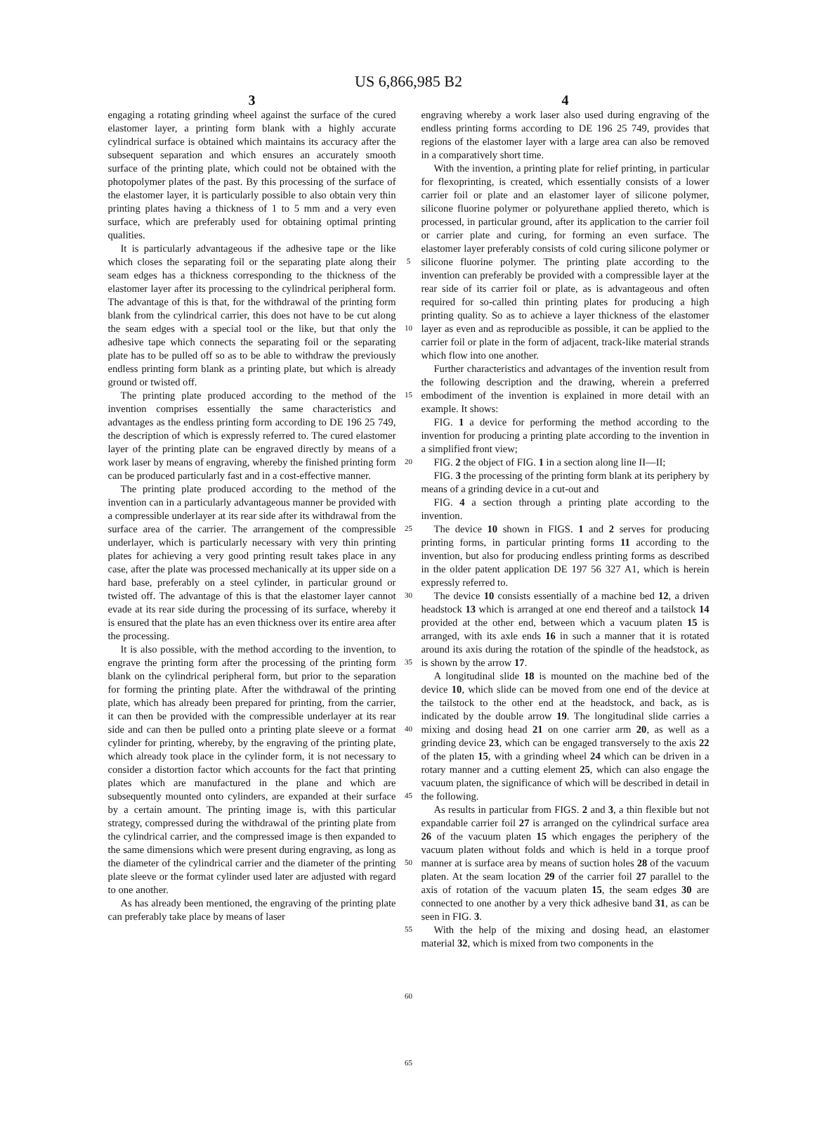US 6,866,985 B2
3
engaging a rotating grinding wheel against the surface of the cured elastomer layer, a printing form blank with a highly accurate cylindrical surface is obtained which maintains its accuracy after the subsequent separation and which ensures an accurately smooth surface of the printing plate, which could not be obtained with the photopolymer plates of the past. By this processing of the surface of the elastomer layer, it is particularly possible to also obtain very thin printing plates having a thickness of 1 to 5 mm and a very even surface, which are preferably used for obtaining optimal printing qualities.
It is particularly advantageous if the adhesive tape or the like which closes the separating foil or the separating plate along their seam edges has a thickness corresponding to the thickness of the elastomer layer after its processing to the cylindrical peripheral form. The advantage of this is that, for the withdrawal of the printing form blank from the cylindrical carrier, this does not have to be cut along the seam edges with a special tool or the like, but that only the adhesive tape which connects the separating foil or the separating plate has to be pulled off so as to be able to withdraw the previously endless printing form blank as a printing plate, but which is already ground or twisted off.
The printing plate produced according to the method of the invention comprises essentially the same characteristics and advantages as the endless printing form according to DE 196 25 749, the description of which is expressly referred to. The cured elastomer layer of the printing plate can be engraved directly by means of a work laser by means of engraving, whereby the finished printing form can be produced particularly fast and in a cost-effective manner.
The printing plate produced according to the method of the invention can in a particularly advantageous manner be provided with a compressible underlayer at its rear side after its withdrawal from the surface area of the carrier. The arrangement of the compressible underlayer, which is particularly necessary with very thin printing plates for achieving a very good printing result takes place in any case, after the plate was processed mechanically at its upper side on a hard base, preferably on a steel cylinder, in particular ground or twisted off. The advantage of this is that the elastomer layer cannot evade at its rear side during the processing of its surface, whereby it is ensured that the plate has an even thickness over its entire area after the processing.
It is also possible, with the method according to the invention, to engrave the printing form after the processing of the printing form blank on the cylindrical peripheral form, but prior to the separation for forming the printing plate. After the withdrawal of the printing plate, which has already been prepared for printing, from the carrier, it can then be provided with the compressible underlayer at its rear side and can then be pulled onto a printing plate sleeve or a format cylinder for printing, whereby, by the engraving of the printing plate, which already took place in the cylinder form, it is not necessary to consider a distortion factor which accounts for the fact that printing plates which are manufactured in the plane and which are subsequently mounted onto cylinders, are expanded at their surface by a certain amount. The printing image is, with this particular strategy, compressed during the withdrawal of the printing plate from the cylindrical carrier, and the compressed image is then expanded to the same dimensions which were present during engraving, as long as the diameter of the cylindrical carrier and the diameter of the printing plate sleeve or the format cylinder used later are adjusted with regard to one another.
As has already been mentioned, the engraving of the printing plate can preferably take place by means of laser
5
10
15
20
25
30
35
40
45
50
55
60
65
4
engraving whereby a work laser also used during engraving of the endless printing forms according to DE 196 25 749, provides that regions of the elastomer layer with a large area can also be removed in a comparatively short time.
With the invention, a printing plate for relief printing, in particular for flexoprinting, is created, which essentially consists of a lower carrier foil or plate and an elastomer layer of silicone polymer, silicone fluorine polymer or polyurethane applied thereto, which is processed, in particular ground, after its application to the carrier foil or carrier plate and curing, for forming an even surface. The elastomer layer preferably consists of cold curing silicone polymer or silicone fluorine polymer. The printing plate according to the invention can preferably be provided with a compressible layer at the rear side of its carrier foil or plate, as is advantageous and often required for so-called thin printing plates for producing a high printing quality. So as to achieve a layer thickness of the elastomer layer as even and as reproducible as possible, it can be applied to the carrier foil or plate in the form of adjacent, track-like material strands which flow into one another.
Further characteristics and advantages of the invention result from the following description and the drawing, wherein a preferred embodiment of the invention is explained in more detail with an example. It shows:
FIG. 1 a device for performing the method according to the invention for producing a printing plate according to the invention in a simplified front view;
FIG. 2 the object of FIG. 1 in a section along line II—II;
FIG. 3 the processing of the printing form blank at its periphery by means of a grinding device in a cut-out and
FIG. 4 a section through a printing plate according to the invention.
The device 10 shown in FIGS. 1 and 2 serves for producing printing forms, in particular printing forms 11 according to the invention, but also for producing endless printing forms as described in the older patent application DE 197 56 327 A1, which is herein expressly referred to.
The device 10 consists essentially of a machine bed 12, a driven headstock 13 which is arranged at one end thereof and a tailstock 14 provided at the other end, between which a vacuum platen 15 is arranged, with its axle ends 16 in such a manner that it is rotated around its axis during the rotation of the spindle of the headstock, as is shown by the arrow 17.
A longitudinal slide 18 is mounted on the machine bed of the device 10, which slide can be moved from one end of the device at the tailstock to the other end at the headstock, and back, as is indicated by the double arrow 19. The longitudinal slide carries a mixing and dosing head 21 on one carrier arm 20, as well as a grinding device 23, which can be engaged transversely to the axis 22 of the platen 15, with a grinding wheel 24 which can be driven in a rotary manner and a cutting element 25, which can also engage the vacuum platen, the significance of which will be described in detail in the following.
As results in particular from FIGS. 2 and 3, a thin flexible but not expandable carrier foil 27 is arranged on the cylindrical surface area 26 of the vacuum platen 15 which engages the periphery of the vacuum platen without folds and which is held in a torque proof manner at is surface area by means of suction holes 28 of the vacuum platen. At the seam location 29 of the carrier foil 27 parallel to the axis of rotation of the vacuum platen 15, the seam edges 30 are connected to one another by a very thick adhesive band 31, as can be seen in FIG. 3.
With the help of the mixing and dosing head, an elastomer material 32, which is mixed from two components in the